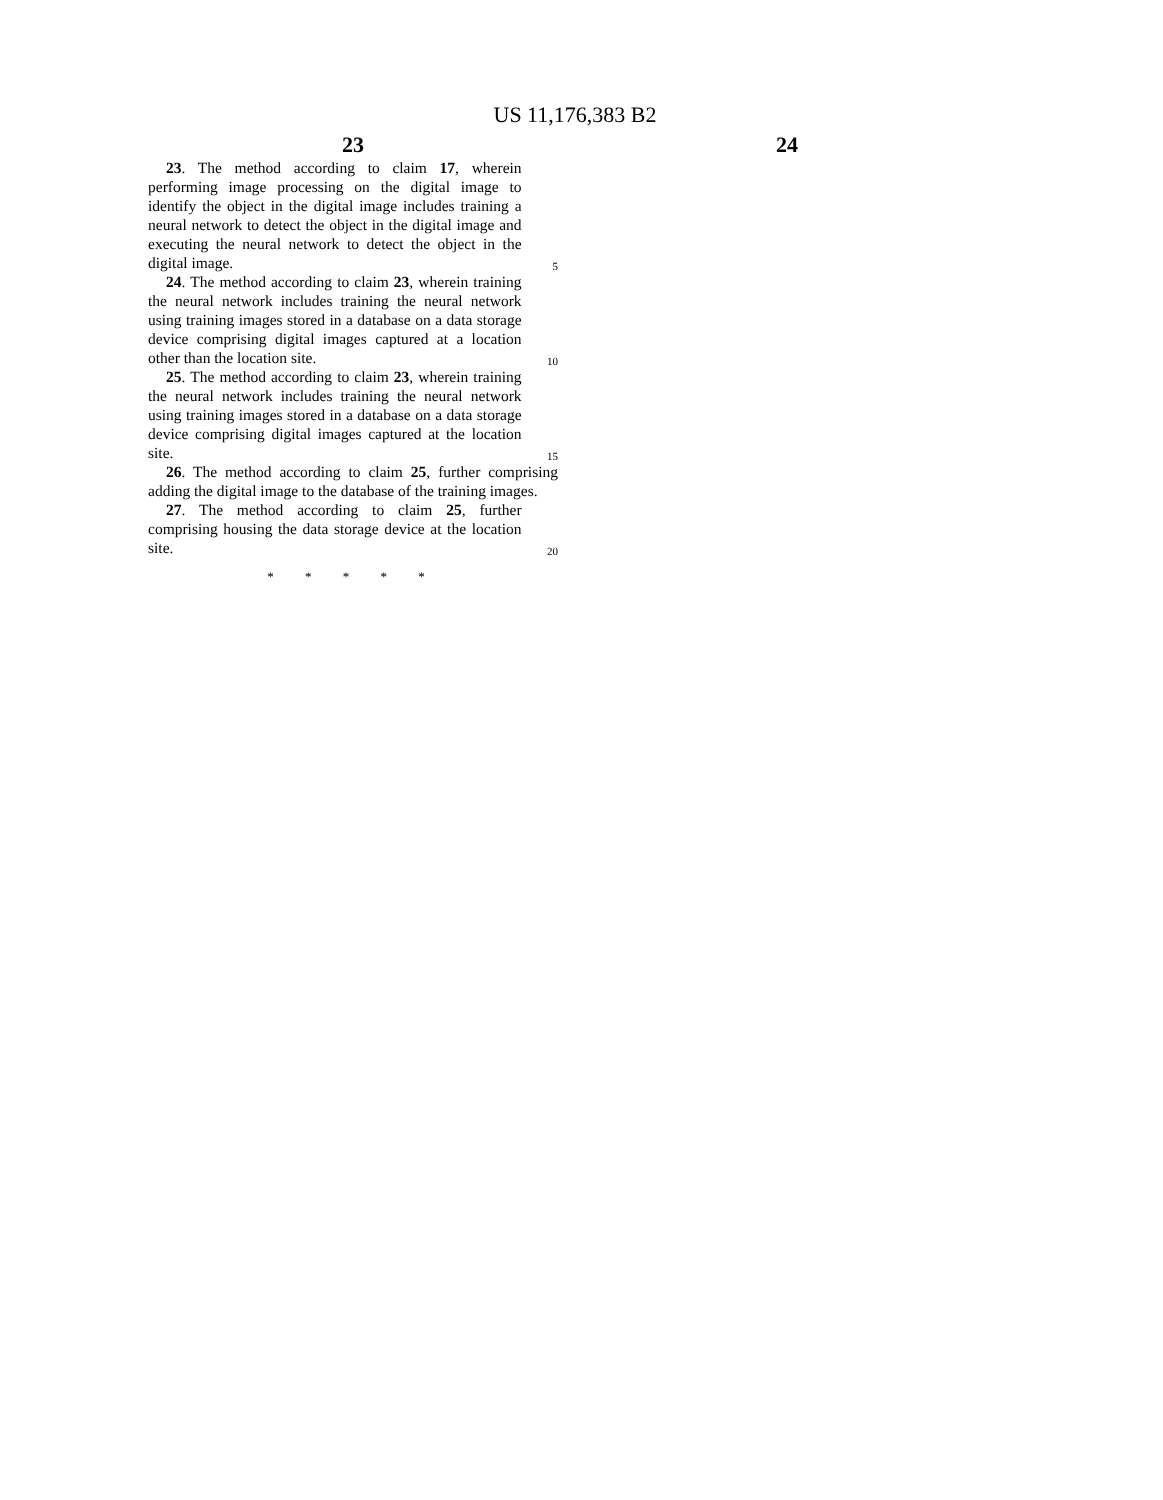US 11,176,383 B2
23
23. The method according to claim 17, wherein performing image processing on the digital image to identify the object in the digital image includes training a neural network to detect the object in the digital image and executing the neural network to detect the object in the digital image.
5
24. The method according to claim 23, wherein training the neural network includes training the neural network using training images stored in a database on a data storage device comprising digital images captured at a location other than the location site.
10
25. The method according to claim 23, wherein training the neural network includes training the neural network using training images stored in a database on a data storage device comprising digital images captured at the location site.
15
26. The method according to claim 25, further comprising adding the digital image to the database of the training images.
27. The method according to claim 25, further comprising housing the data storage device at the location site.
20
* * * * *
24